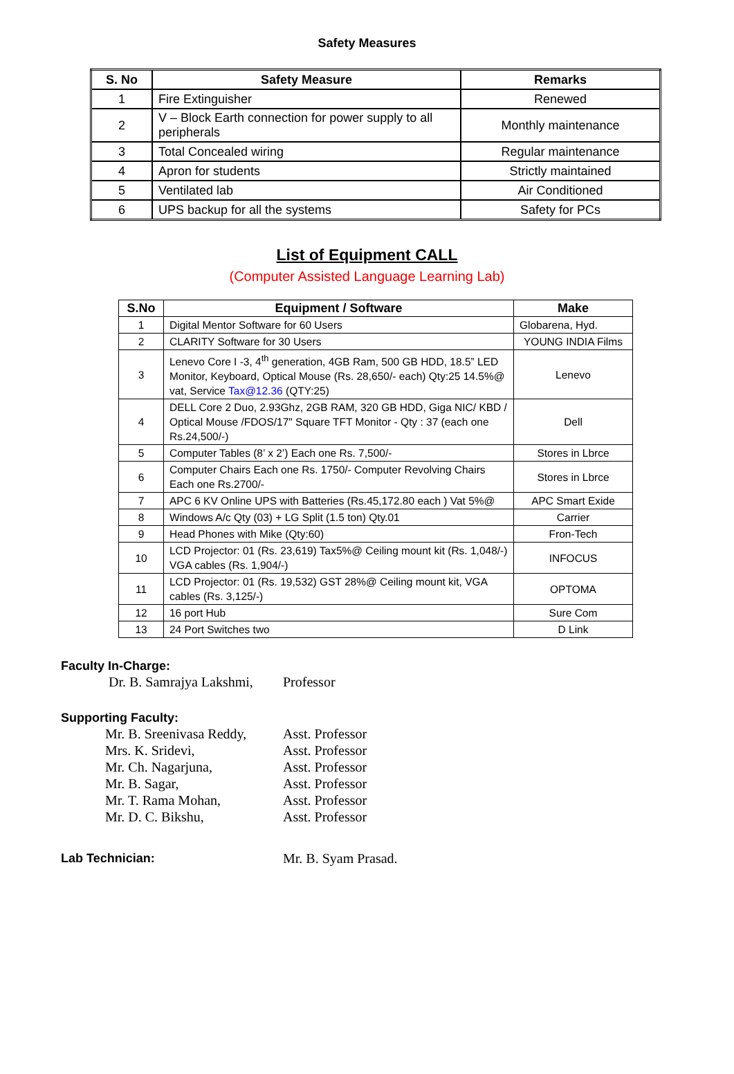Safety Measures
| S. No | Safety Measure | Remarks |
| --- | --- | --- |
| 1 | Fire Extinguisher | Renewed |
| 2 | V – Block Earth connection for power supply to all peripherals | Monthly maintenance |
| 3 | Total Concealed wiring | Regular maintenance |
| 4 | Apron for students | Strictly maintained |
| 5 | Ventilated lab | Air Conditioned |
| 6 | UPS backup for all the systems | Safety for PCs |
List of Equipment CALL
(Computer Assisted Language Learning Lab)
| S.No | Equipment / Software | Make |
| --- | --- | --- |
| 1 | Digital Mentor Software for 60 Users | Globarena, Hyd. |
| 2 | CLARITY Software for 30 Users | YOUNG INDIA Films |
| 3 | Lenevo Core I -3, 4<sup>th</sup> generation, 4GB Ram, 500 GB HDD, 18.5” LED Monitor, Keyboard, Optical Mouse (Rs. 28,650/- each) Qty:25 14.5%@ vat, Service Tax@12.36 (QTY:25) | Lenevo |
| 4 | DELL Core 2 Duo, 2.93Ghz, 2GB RAM, 320 GB HDD, Giga NIC/ KBD / Optical Mouse /FDOS/17" Square TFT Monitor - Qty : 37 (each one Rs.24,500/-) | Dell |
| 5 | Computer Tables (8’ x 2’) Each one Rs. 7,500/- | Stores in Lbrce |
| 6 | Computer Chairs Each one Rs. 1750/- Computer Revolving Chairs Each one Rs.2700/- | Stores in Lbrce |
| 7 | APC 6 KV Online UPS with Batteries (Rs.45,172.80 each ) Vat 5%@ | APC Smart Exide |
| 8 | Windows A/c Qty (03) + LG Split (1.5 ton) Qty.01 | Carrier |
| 9 | Head Phones with Mike (Qty:60) | Fron-Tech |
| 10 | LCD Projector: 01 (Rs. 23,619) Tax5%@ Ceiling mount kit (Rs. 1,048/-) VGA cables (Rs. 1,904/-) | INFOCUS |
| 11 | LCD Projector: 01 (Rs. 19,532) GST 28%@ Ceiling mount kit, VGA cables (Rs. 3,125/-) | OPTOMA |
| 12 | 16 port Hub | Sure Com |
| 13 | 24 Port Switches two | D Link |
Faculty In-Charge:
Dr. B. Samrajya Lakshmi, Professor
Supporting Faculty:
Mr. B. Sreenivasa Reddy, Asst. Professor
Mrs. K. Sridevi, Asst. Professor
Mr. Ch. Nagarjuna, Asst. Professor
Mr. B. Sagar, Asst. Professor
Mr. T. Rama Mohan, Asst. Professor
Mr. D. C. Bikshu, Asst. Professor
Lab Technician: Mr. B. Syam Prasad.